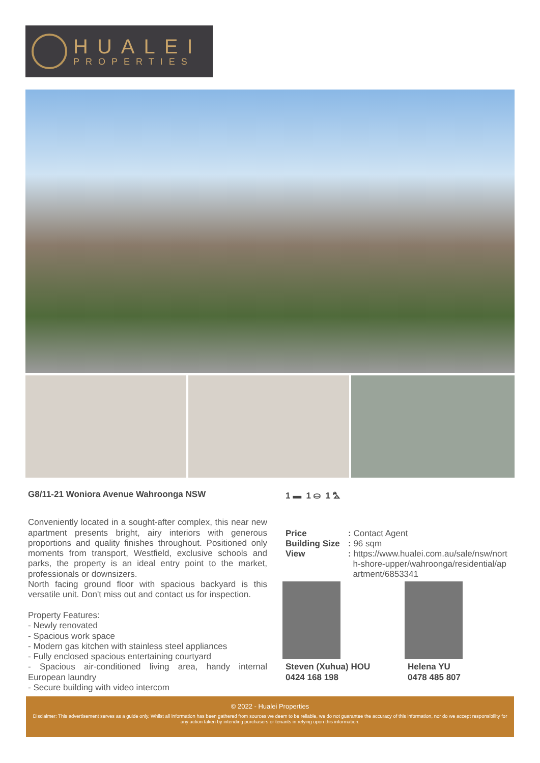HUALEI
PROPERTIES
G8/11-21 Woniora Avenue Wahroonga NSW
Conveniently located in a sought-after complex, this near new apartment presents bright, airy interiors with generous proportions and quality finishes throughout. Positioned only moments from transport, Westfield, exclusive schools and parks, the property is an ideal entry point to the market, professionals or downsizers.
North facing ground floor with spacious backyard is this versatile unit. Don't miss out and contact us for inspection.
Property Features:
- Newly renovated
- Spacious work space
- Modern gas kitchen with stainless steel appliances
- Fully enclosed spacious entertaining courtyard
- Spacious air-conditioned living area, handy internal
European laundry
- Secure building with video intercom
1 ▬ 1 ⛀ 1 ⛍
| Price | : Contact Agent |
| Building Size | : 96 sqm |
| View | : https://www.hualei.com.au/sale/nsw/nort h-shore-upper/wahroonga/residential/ap artment/6853341 |
Steven (Xuhua) HOU
0424 168 198
Helena YU
0478 485 807
© 2022 - Hualei Properties
Disclaimer: This advertisement serves as a guide only. Whilst all information has been gathered from sources we deem to be reliable, we do not guarantee the accuracy of this information, nor do we accept responsibility for any action taken by intending purchasers or tenants in relying upon this information.